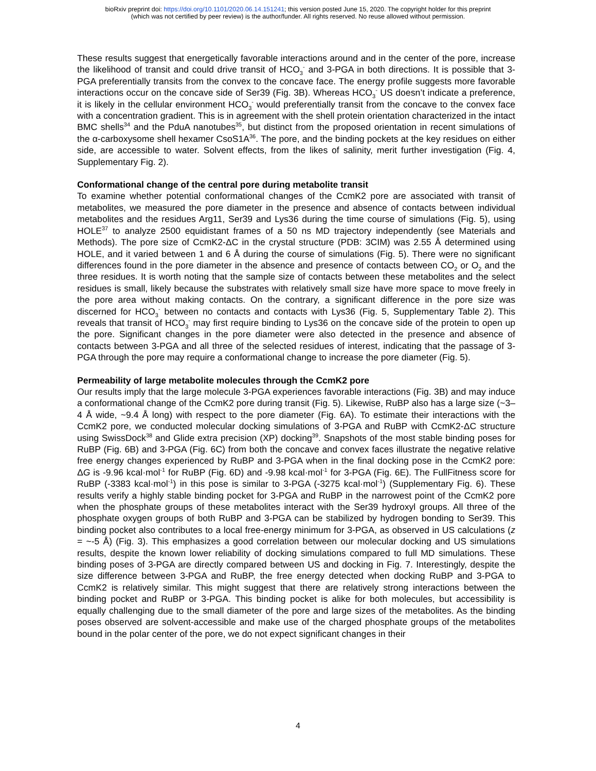bioRxiv preprint doi: https://doi.org/10.1101/2020.06.14.151241; this version posted June 15, 2020. The copyright holder for this preprint
(which was not certified by peer review) is the author/funder. All rights reserved. No reuse allowed without permission.
These results suggest that energetically favorable interactions around and in the center of the pore, increase the likelihood of transit and could drive transit of HCO<sub>3</sub><sup>-</sup> and 3-PGA in both directions. It is possible that 3-PGA preferentially transits from the convex to the concave face. The energy profile suggests more favorable interactions occur on the concave side of Ser39 (Fig. 3B). Whereas HCO<sub>3</sub><sup>-</sup> US doesn’t indicate a preference, it is likely in the cellular environment HCO<sub>3</sub><sup>-</sup> would preferentially transit from the concave to the convex face with a concentration gradient. This is in agreement with the shell protein orientation characterized in the intact BMC shells<sup>34</sup> and the PduA nanotubes<sup>35</sup>, but distinct from the proposed orientation in recent simulations of the α-carboxysome shell hexamer CsoS1A<sup>36</sup>. The pore, and the binding pockets at the key residues on either side, are accessible to water. Solvent effects, from the likes of salinity, merit further investigation (Fig. 4, Supplementary Fig. 2).
Conformational change of the central pore during metabolite transit
To examine whether potential conformational changes of the CcmK2 pore are associated with transit of metabolites, we measured the pore diameter in the presence and absence of contacts between individual metabolites and the residues Arg11, Ser39 and Lys36 during the time course of simulations (Fig. 5), using HOLE<sup>37</sup> to analyze 2500 equidistant frames of a 50 ns MD trajectory independently (see Materials and Methods). The pore size of CcmK2-ΔC in the crystal structure (PDB: 3CIM) was 2.55 Å determined using HOLE, and it varied between 1 and 6 Å during the course of simulations (Fig. 5). There were no significant differences found in the pore diameter in the absence and presence of contacts between CO<sub>2</sub> or O<sub>2</sub> and the three residues. It is worth noting that the sample size of contacts between these metabolites and the select residues is small, likely because the substrates with relatively small size have more space to move freely in the pore area without making contacts. On the contrary, a significant difference in the pore size was discerned for HCO<sub>3</sub><sup>-</sup> between no contacts and contacts with Lys36 (Fig. 5, Supplementary Table 2). This reveals that transit of HCO<sub>3</sub><sup>-</sup> may first require binding to Lys36 on the concave side of the protein to open up the pore. Significant changes in the pore diameter were also detected in the presence and absence of contacts between 3-PGA and all three of the selected residues of interest, indicating that the passage of 3-PGA through the pore may require a conformational change to increase the pore diameter (Fig. 5).
Permeability of large metabolite molecules through the CcmK2 pore
Our results imply that the large molecule 3-PGA experiences favorable interactions (Fig. 3B) and may induce a conformational change of the CcmK2 pore during transit (Fig. 5). Likewise, RuBP also has a large size (~3–4 Å wide, ~9.4 Å long) with respect to the pore diameter (Fig. 6A). To estimate their interactions with the CcmK2 pore, we conducted molecular docking simulations of 3-PGA and RuBP with CcmK2-ΔC structure using SwissDock<sup>38</sup> and Glide extra precision (XP) docking<sup>39</sup>. Snapshots of the most stable binding poses for RuBP (Fig. 6B) and 3-PGA (Fig. 6C) from both the concave and convex faces illustrate the negative relative free energy changes experienced by RuBP and 3-PGA when in the final docking pose in the CcmK2 pore: ΔG is -9.96 kcal·mol<sup>-1</sup> for RuBP (Fig. 6D) and -9.98 kcal·mol<sup>-1</sup> for 3-PGA (Fig. 6E). The FullFitness score for RuBP (-3383 kcal·mol<sup>-1</sup>) in this pose is similar to 3-PGA (-3275 kcal·mol<sup>-1</sup>) (Supplementary Fig. 6). These results verify a highly stable binding pocket for 3-PGA and RuBP in the narrowest point of the CcmK2 pore when the phosphate groups of these metabolites interact with the Ser39 hydroxyl groups. All three of the phosphate oxygen groups of both RuBP and 3-PGA can be stabilized by hydrogen bonding to Ser39. This binding pocket also contributes to a local free-energy minimum for 3-PGA, as observed in US calculations (z = ~-5 Å) (Fig. 3). This emphasizes a good correlation between our molecular docking and US simulations results, despite the known lower reliability of docking simulations compared to full MD simulations. These binding poses of 3-PGA are directly compared between US and docking in Fig. 7. Interestingly, despite the size difference between 3-PGA and RuBP, the free energy detected when docking RuBP and 3-PGA to CcmK2 is relatively similar. This might suggest that there are relatively strong interactions between the binding pocket and RuBP or 3-PGA. This binding pocket is alike for both molecules, but accessibility is equally challenging due to the small diameter of the pore and large sizes of the metabolites. As the binding poses observed are solvent-accessible and make use of the charged phosphate groups of the metabolites bound in the polar center of the pore, we do not expect significant changes in their
4